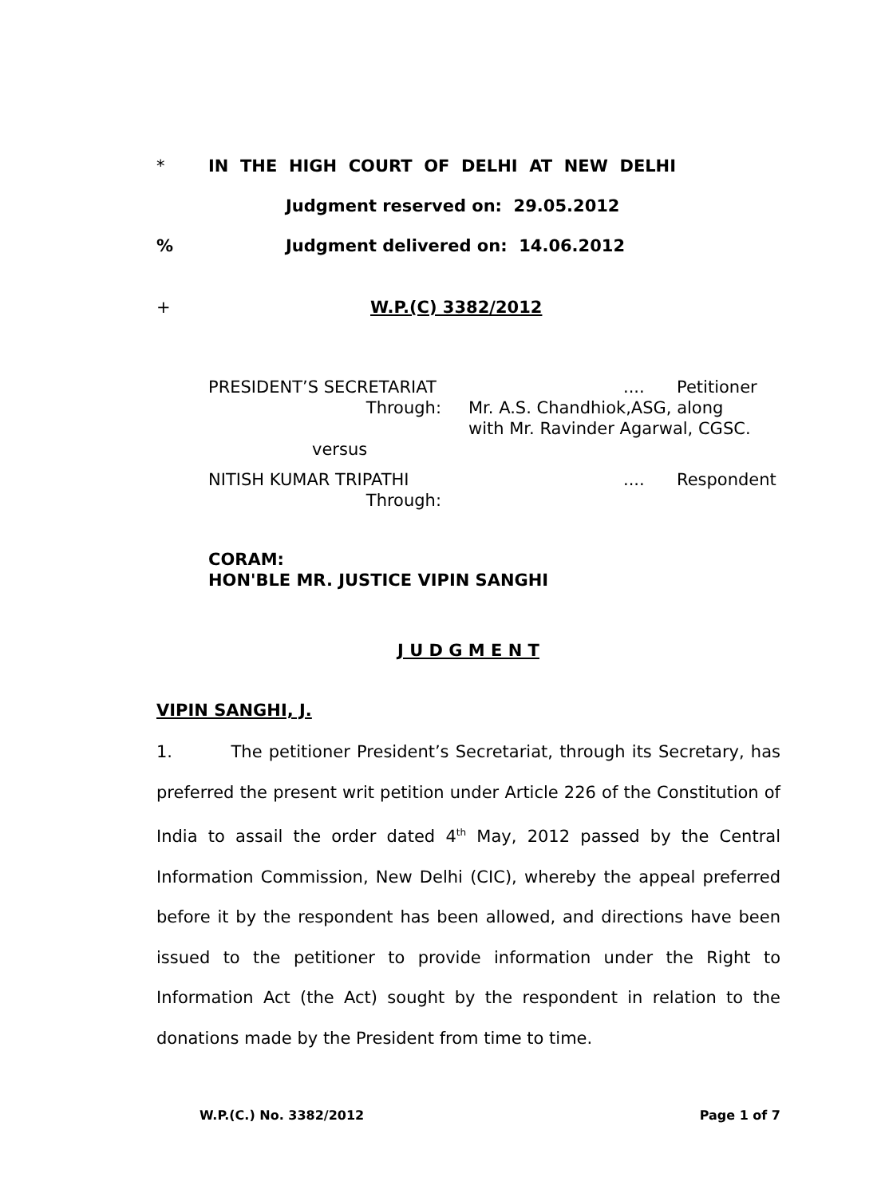* IN THE HIGH COURT OF DELHI AT NEW DELHI
Judgment reserved on: 29.05.2012
% Judgment delivered on: 14.06.2012
+ W.P.(C) 3382/2012
PRESIDENT’S SECRETARIAT.... Petitioner
Through: Mr. A.S. Chandhiok,ASG, along
with Mr. Ravinder Agarwal, CGSC.
versus
NITISH KUMAR TRIPATHI.... Respondent
Through:
CORAM:
HON'BLE MR. JUSTICE VIPIN SANGHI
J U D G M E N T
VIPIN SANGHI, J.
1. The petitioner President’s Secretariat, through its Secretary, has preferred the present writ petition under Article 226 of the Constitution of India to assail the order dated 4<sup>th</sup> May, 2012 passed by the Central Information Commission, New Delhi (CIC), whereby the appeal preferred before it by the respondent has been allowed, and directions have been issued to the petitioner to provide information under the Right to Information Act (the Act) sought by the respondent in relation to the donations made by the President from time to time.
W.P.(C.) No. 3382/2012 Page 1 of 7